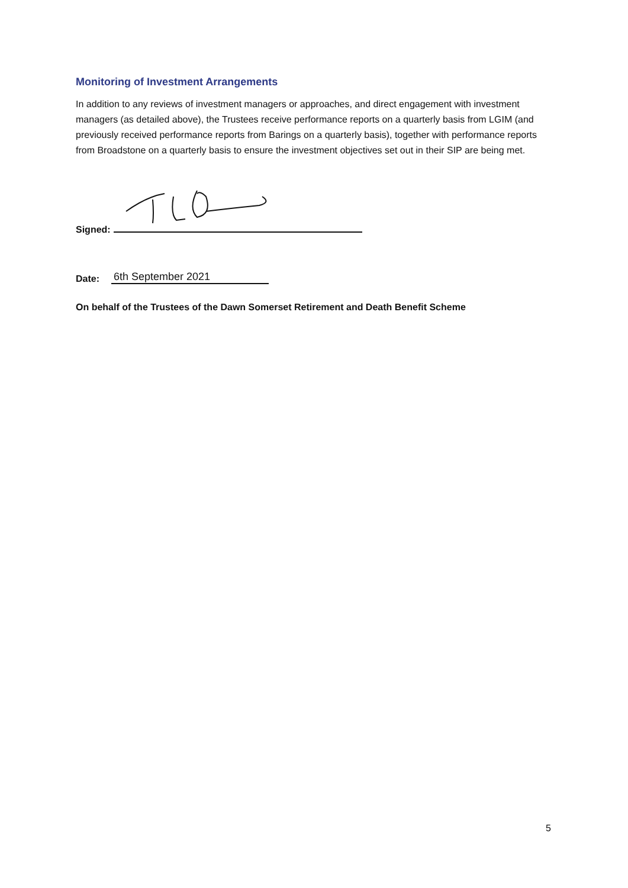Monitoring of Investment Arrangements
In addition to any reviews of investment managers or approaches, and direct engagement with investment managers (as detailed above), the Trustees receive performance reports on a quarterly basis from LGIM (and previously received performance reports from Barings on a quarterly basis), together with performance reports from Broadstone on a quarterly basis to ensure the investment objectives set out in their SIP are being met.
Signed:
Date: 6th September 2021
On behalf of the Trustees of the Dawn Somerset Retirement and Death Benefit Scheme
5